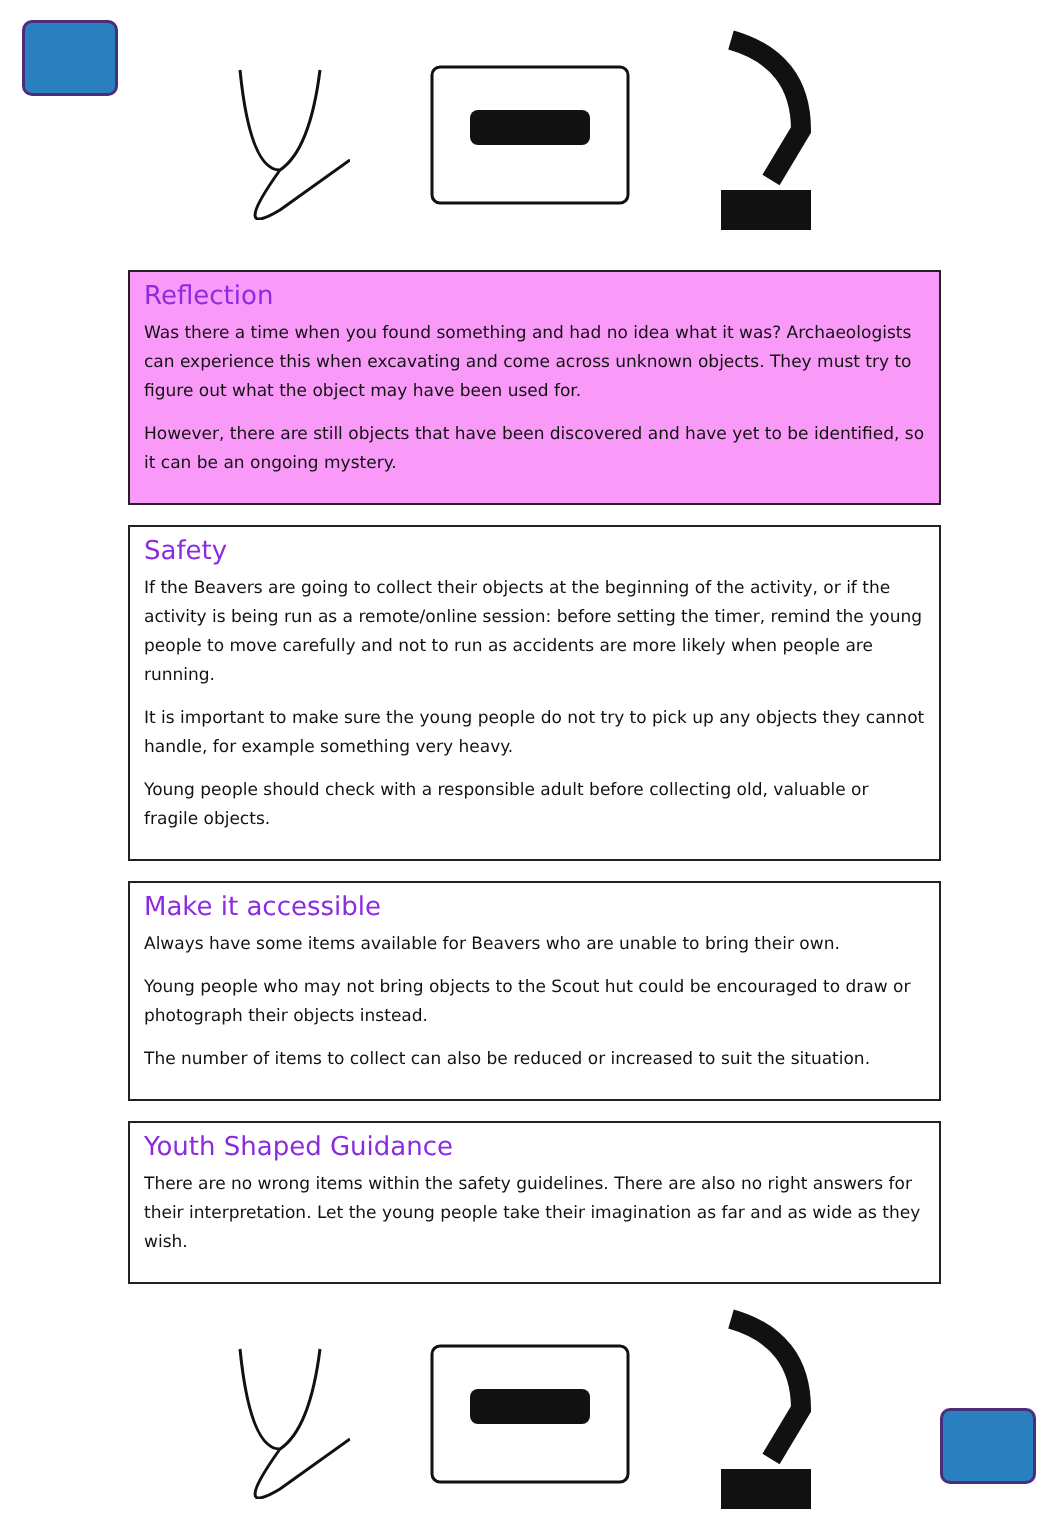Reflection
Was there a time when you found something and had no idea what it was? Archaeologists can experience this when excavating and come across unknown objects. They must try to figure out what the object may have been used for.
However, there are still objects that have been discovered and have yet to be identified, so it can be an ongoing mystery.
Safety
If the Beavers are going to collect their objects at the beginning of the activity, or if the activity is being run as a remote/online session: before setting the timer, remind the young people to move carefully and not to run as accidents are more likely when people are running.
It is important to make sure the young people do not try to pick up any objects they cannot handle, for example something very heavy.
Young people should check with a responsible adult before collecting old, valuable or fragile objects.
Make it accessible
Always have some items available for Beavers who are unable to bring their own.
Young people who may not bring objects to the Scout hut could be encouraged to draw or photograph their objects instead.
The number of items to collect can also be reduced or increased to suit the situation.
Youth Shaped Guidance
There are no wrong items within the safety guidelines. There are also no right answers for their interpretation. Let the young people take their imagination as far and as wide as they wish.